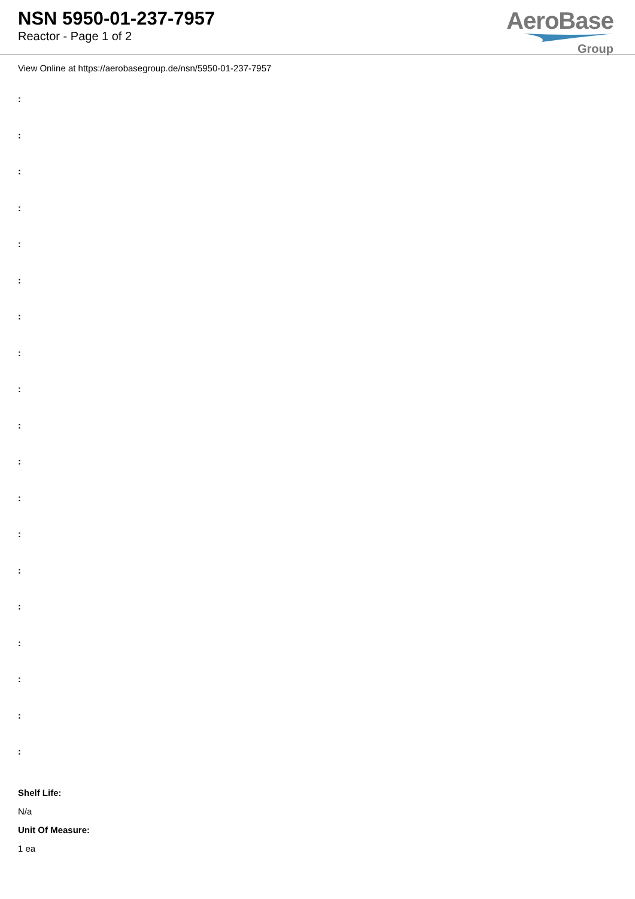NSN 5950-01-237-7957
Reactor - Page 1 of 2
AeroBase
Group
View Online at https://aerobasegroup.de/nsn/5950-01-237-7957
:
:
:
:
:
:
:
:
:
:
:
:
:
:
:
:
:
:
:
Shelf Life:
N/a
Unit Of Measure:
1 ea